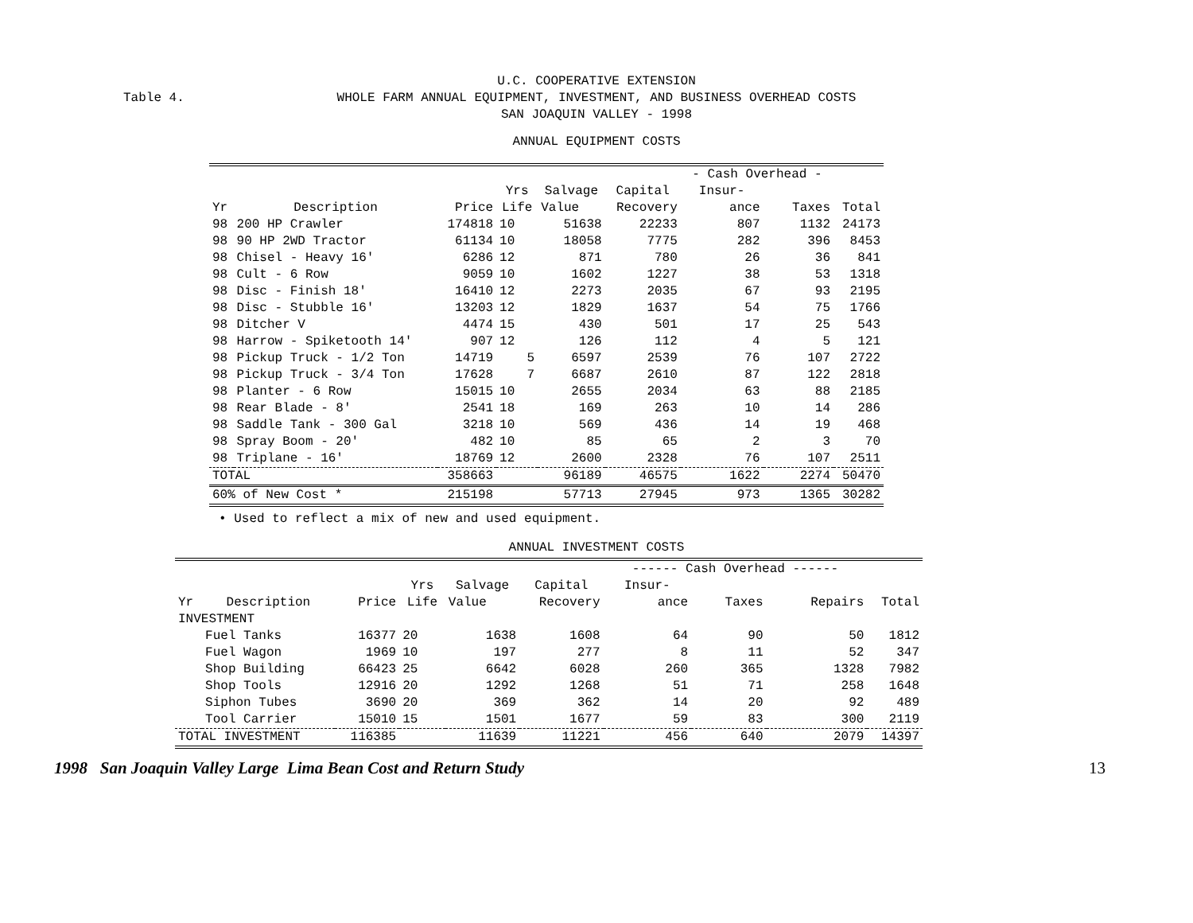Table 4.
U.C. COOPERATIVE EXTENSION
WHOLE FARM ANNUAL EQUIPMENT, INVESTMENT, AND BUSINESS OVERHEAD COSTS
SAN JOAQUIN VALLEY - 1998
ANNUAL EQUIPMENT COSTS
| | | | | | | - Cash Overhead - | | |
| --- | --- | --- | --- | --- | --- | --- | --- | --- |
| | | | Yrs | Salvage | Capital | Insur- | | |
| Yr | Description | Price | Life | Value | Recovery | ance | Taxes | Total |
| 98 | 200 HP Crawler | 174818 | 10 | 51638 | 22233 | 807 | 1132 | 24173 |
| 98 | 90 HP 2WD Tractor | 61134 | 10 | 18058 | 7775 | 282 | 396 | 8453 |
| 98 | Chisel - Heavy 16' | 6286 | 12 | 871 | 780 | 26 | 36 | 841 |
| 98 | Cult - 6 Row | 9059 | 10 | 1602 | 1227 | 38 | 53 | 1318 |
| 98 | Disc - Finish 18' | 16410 | 12 | 2273 | 2035 | 67 | 93 | 2195 |
| 98 | Disc - Stubble 16' | 13203 | 12 | 1829 | 1637 | 54 | 75 | 1766 |
| 98 | Ditcher V | 4474 | 15 | 430 | 501 | 17 | 25 | 543 |
| 98 | Harrow - Spiketooth 14' | 907 | 12 | 126 | 112 | 4 | 5 | 121 |
| 98 | Pickup Truck - 1/2 Ton | 14719 | 5 | 6597 | 2539 | 76 | 107 | 2722 |
| 98 | Pickup Truck - 3/4 Ton | 17628 | 7 | 6687 | 2610 | 87 | 122 | 2818 |
| 98 | Planter - 6 Row | 15015 | 10 | 2655 | 2034 | 63 | 88 | 2185 |
| 98 | Rear Blade - 8' | 2541 | 18 | 169 | 263 | 10 | 14 | 286 |
| 98 | Saddle Tank - 300 Gal | 3218 | 10 | 569 | 436 | 14 | 19 | 468 |
| 98 | Spray Boom - 20' | 482 | 10 | 85 | 65 | 2 | 3 | 70 |
| 98 | Triplane - 16' | 18769 | 12 | 2600 | 2328 | 76 | 107 | 2511 |
| TOTAL | | 358663 | | 96189 | 46575 | 1622 | 2274 | 50470 |
| 60% of New Cost * | | 215198 | | 57713 | 27945 | 973 | 1365 | 30282 |
• Used to reflect a mix of new and used equipment.
ANNUAL INVESTMENT COSTS
| | | | | | | ------ Cash Overhead ------ | | | |
| --- | --- | --- | --- | --- | --- | --- | --- | --- | --- |
| | | | Yrs | Salvage | Capital | Insur- | | | |
| Yr | Description | Price | Life | Value | Recovery | ance | Taxes | Repairs | Total |
| INVESTMENT | | | | | | | | | |
| | Fuel Tanks | 16377 | 20 | 1638 | 1608 | 64 | 90 | 50 | 1812 |
| | Fuel Wagon | 1969 | 10 | 197 | 277 | 8 | 11 | 52 | 347 |
| | Shop Building | 66423 | 25 | 6642 | 6028 | 260 | 365 | 1328 | 7982 |
| | Shop Tools | 12916 | 20 | 1292 | 1268 | 51 | 71 | 258 | 1648 |
| | Siphon Tubes | 3690 | 20 | 369 | 362 | 14 | 20 | 92 | 489 |
| | Tool Carrier | 15010 | 15 | 1501 | 1677 | 59 | 83 | 300 | 2119 |
| TOTAL INVESTMENT | | 116385 | | 11639 | 11221 | 456 | 640 | 2079 | 14397 |
1998 San Joaquin Valley Large Lima Bean Cost and Return Study 13